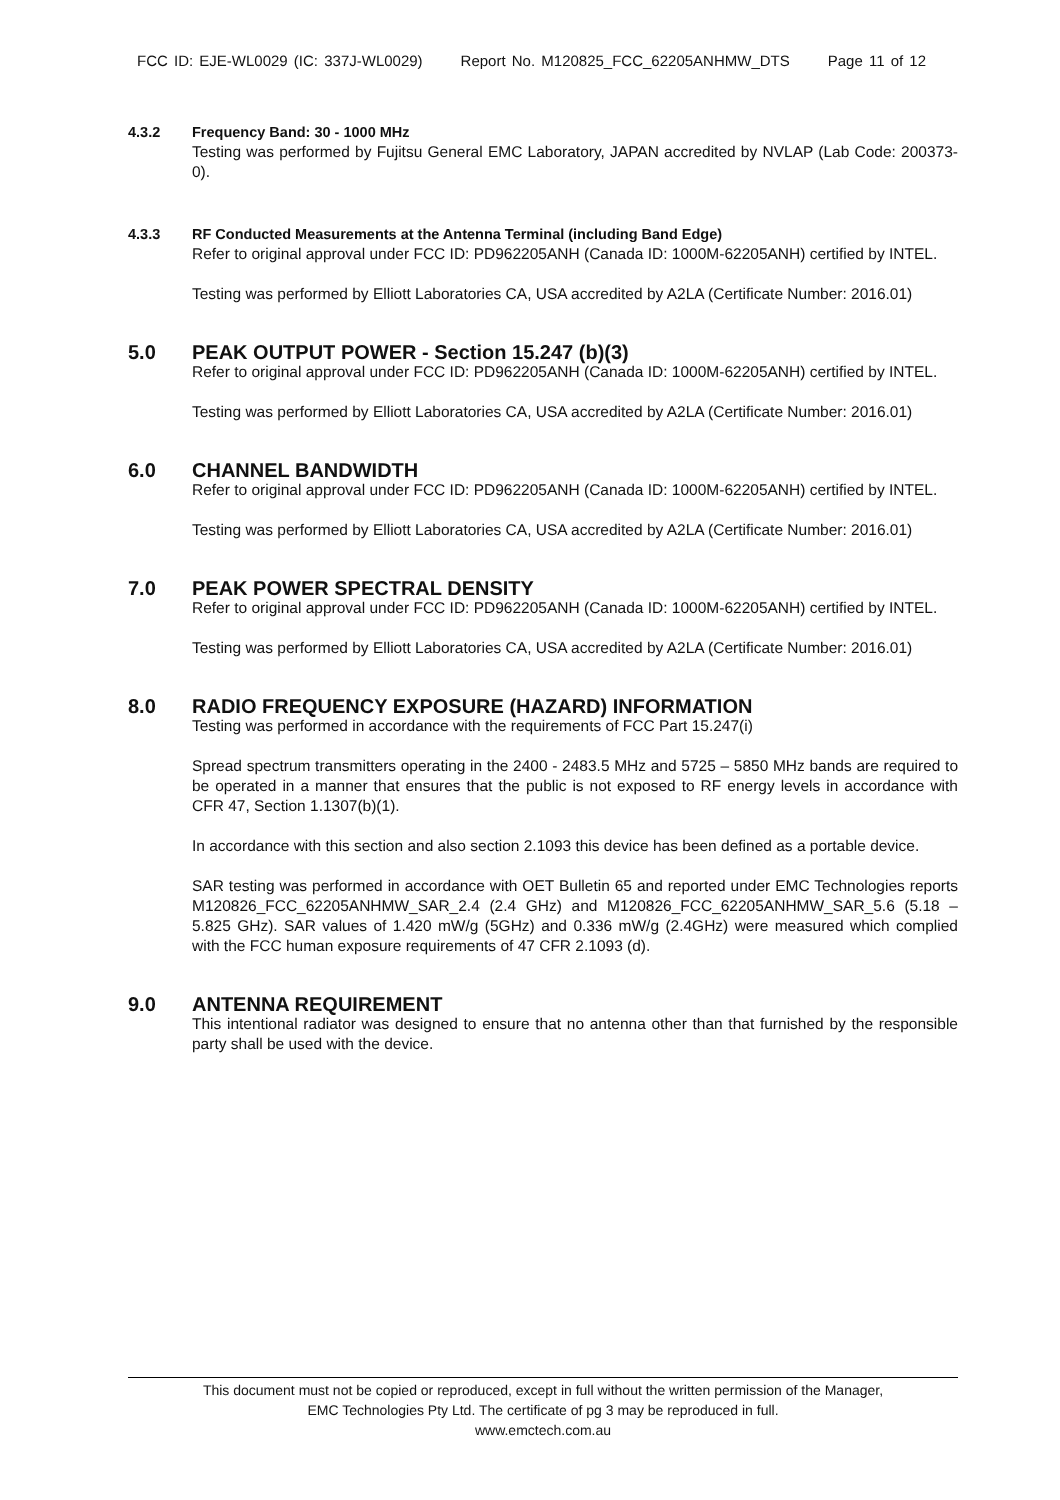FCC ID: EJE-WL0029 (IC: 337J-WL0029) Report No. M120825_FCC_62205ANHMW_DTS Page 11 of 12
4.3.2 Frequency Band: 30 - 1000 MHz
Testing was performed by Fujitsu General EMC Laboratory, JAPAN accredited by NVLAP (Lab Code: 200373-0).
4.3.3 RF Conducted Measurements at the Antenna Terminal (including Band Edge)
Refer to original approval under FCC ID: PD962205ANH (Canada ID: 1000M-62205ANH) certified by INTEL.
Testing was performed by Elliott Laboratories CA, USA accredited by A2LA (Certificate Number: 2016.01)
5.0 PEAK OUTPUT POWER - Section 15.247 (b)(3)
Refer to original approval under FCC ID: PD962205ANH (Canada ID: 1000M-62205ANH) certified by INTEL.
Testing was performed by Elliott Laboratories CA, USA accredited by A2LA (Certificate Number: 2016.01)
6.0 CHANNEL BANDWIDTH
Refer to original approval under FCC ID: PD962205ANH (Canada ID: 1000M-62205ANH) certified by INTEL.
Testing was performed by Elliott Laboratories CA, USA accredited by A2LA (Certificate Number: 2016.01)
7.0 PEAK POWER SPECTRAL DENSITY
Refer to original approval under FCC ID: PD962205ANH (Canada ID: 1000M-62205ANH) certified by INTEL.
Testing was performed by Elliott Laboratories CA, USA accredited by A2LA (Certificate Number: 2016.01)
8.0 RADIO FREQUENCY EXPOSURE (HAZARD) INFORMATION
Testing was performed in accordance with the requirements of FCC Part 15.247(i)
Spread spectrum transmitters operating in the 2400 - 2483.5 MHz and 5725 – 5850 MHz bands are required to be operated in a manner that ensures that the public is not exposed to RF energy levels in accordance with CFR 47, Section 1.1307(b)(1).
In accordance with this section and also section 2.1093 this device has been defined as a portable device.
SAR testing was performed in accordance with OET Bulletin 65 and reported under EMC Technologies reports M120826_FCC_62205ANHMW_SAR_2.4 (2.4 GHz) and M120826_FCC_62205ANHMW_SAR_5.6 (5.18 – 5.825 GHz). SAR values of 1.420 mW/g (5GHz) and 0.336 mW/g (2.4GHz) were measured which complied with the FCC human exposure requirements of 47 CFR 2.1093 (d).
9.0 ANTENNA REQUIREMENT
This intentional radiator was designed to ensure that no antenna other than that furnished by the responsible party shall be used with the device.
This document must not be copied or reproduced, except in full without the written permission of the Manager,
EMC Technologies Pty Ltd. The certificate of pg 3 may be reproduced in full.
www.emctech.com.au